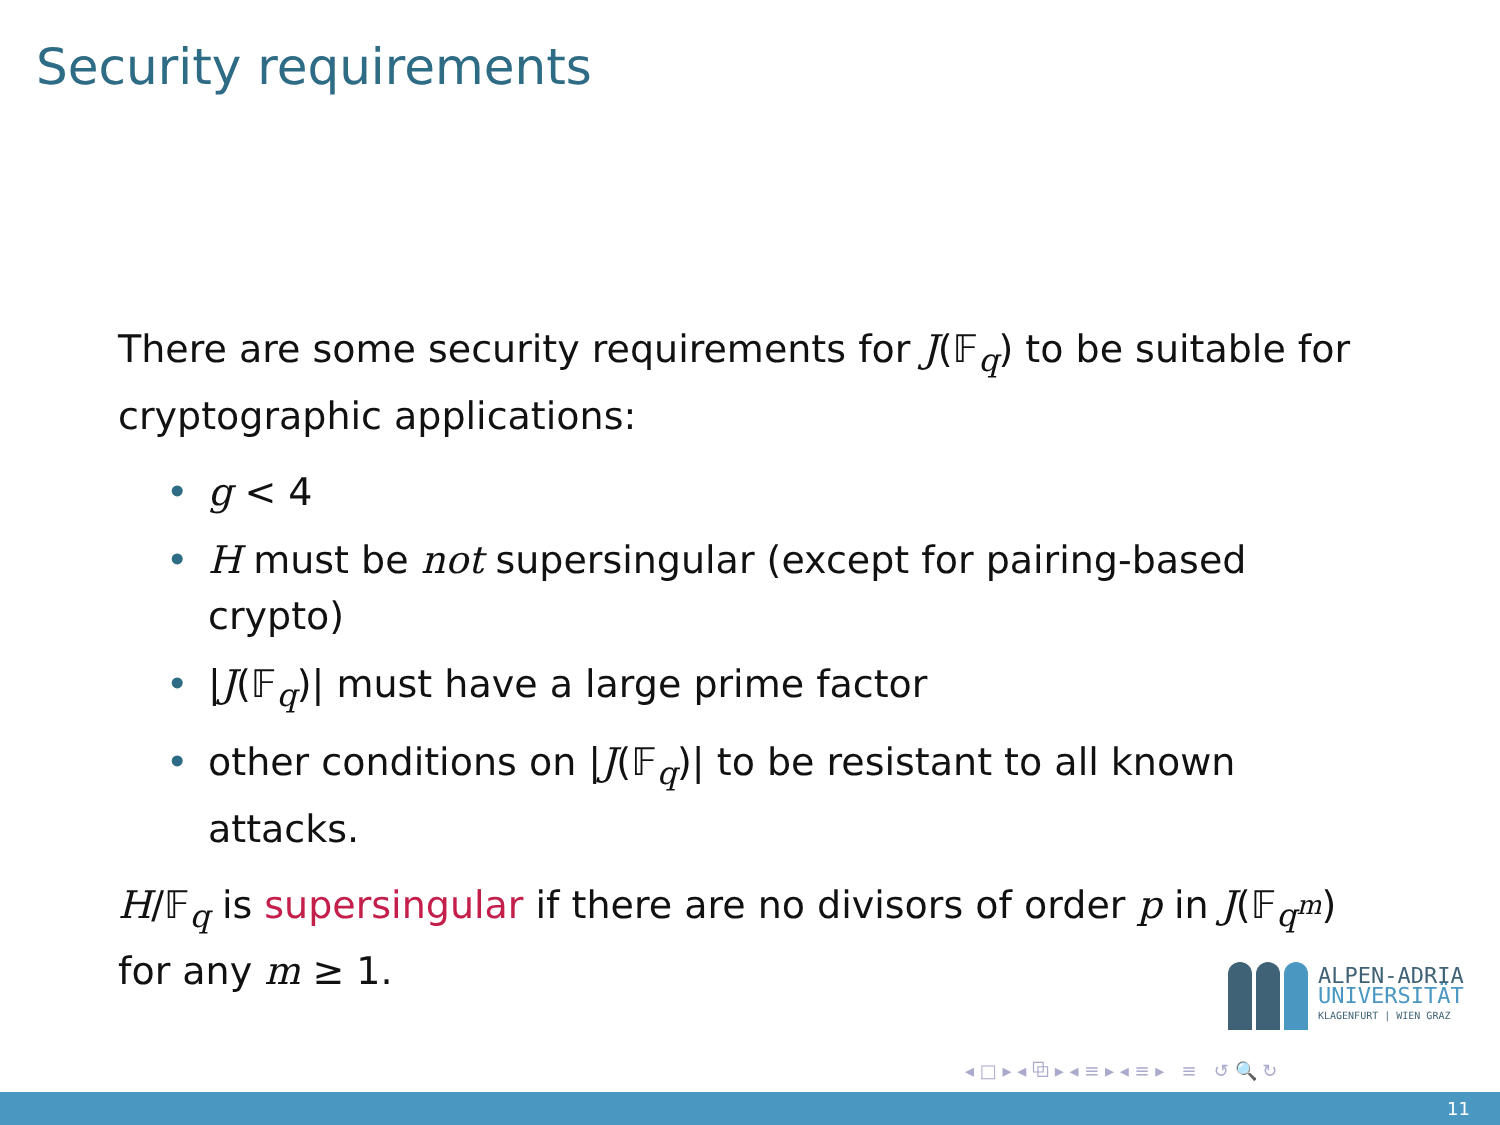Security requirements
There are some security requirements for J(𝔽<sub>q</sub>) to be suitable for cryptographic applications:
• g < 4
• H must be not supersingular (except for pairing-based crypto)
• |J(𝔽<sub>q</sub>)| must have a large prime factor
• other conditions on |J(𝔽<sub>q</sub>)| to be resistant to all known attacks.
H/𝔽<sub>q</sub> is supersingular if there are no divisors of order p in J(𝔽<sub>q<sup>m</sup></sub>) for any m ≥ 1.
ALPEN-ADRIA
UNIVERSITÄT
KLAGENFURT | WIEN GRAZ
◂ □ ▸ ◂ ⧉ ▸ ◂ ≡ ▸ ◂ ≡ ▸ ≡ ↺ 🔍 ↻
11